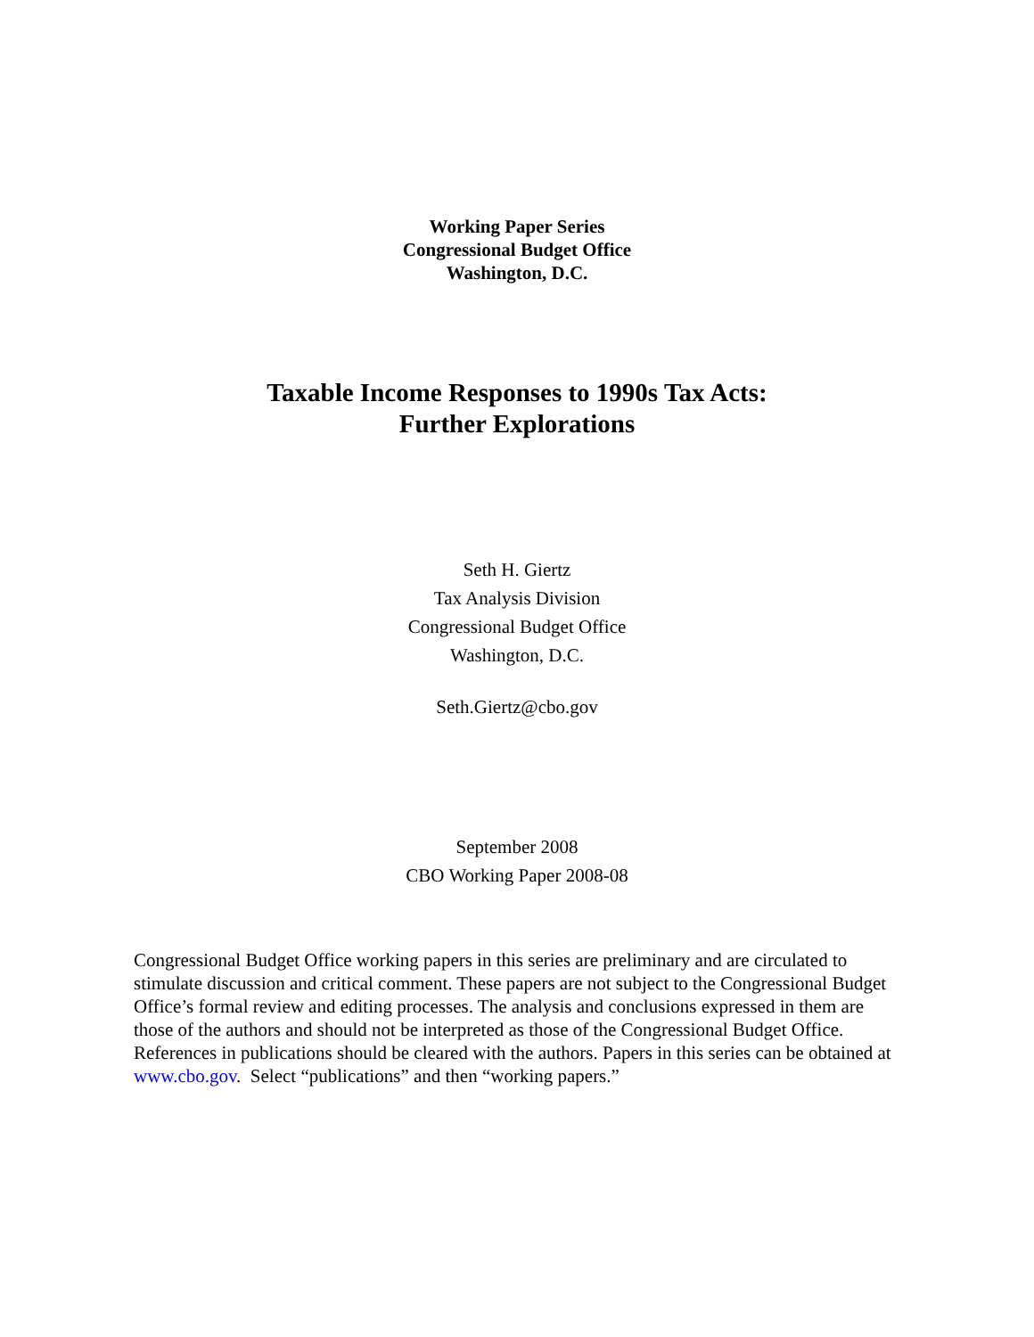Working Paper Series
Congressional Budget Office
Washington, D.C.
Taxable Income Responses to 1990s Tax Acts:
Further Explorations
Seth H. Giertz
Tax Analysis Division
Congressional Budget Office
Washington, D.C.
Seth.Giertz@cbo.gov
September 2008
CBO Working Paper 2008-08
Congressional Budget Office working papers in this series are preliminary and are circulated to stimulate discussion and critical comment. These papers are not subject to the Congressional Budget Office’s formal review and editing processes. The analysis and conclusions expressed in them are those of the authors and should not be interpreted as those of the Congressional Budget Office. References in publications should be cleared with the authors. Papers in this series can be obtained at www.cbo.gov. Select “publications” and then “working papers.”